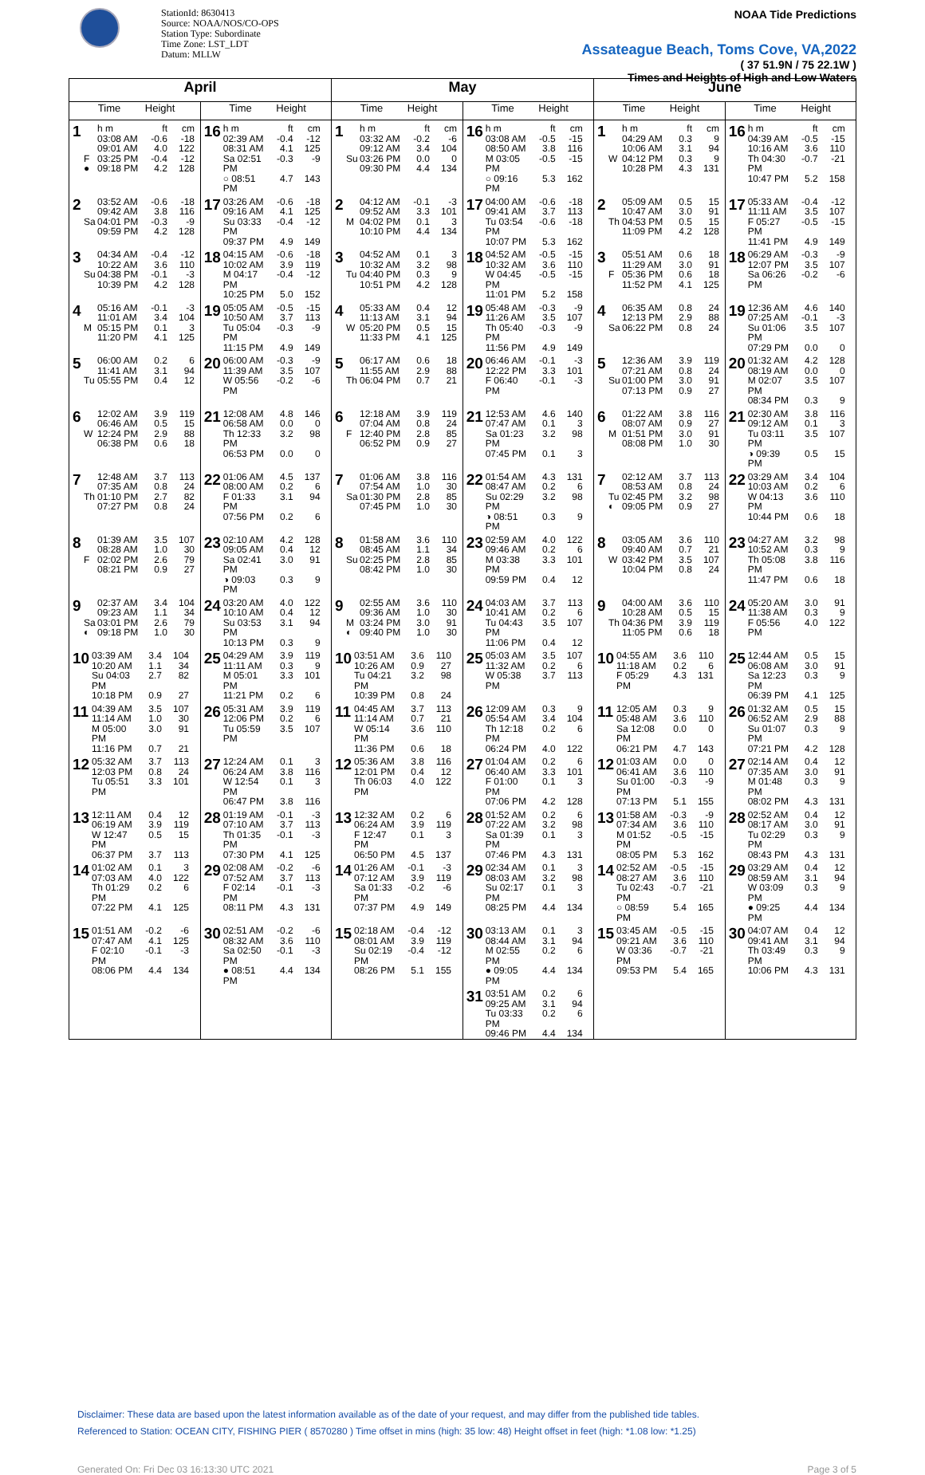StationId: 8630413
Source: NOAA/NOS/CO-OPS
Station Type: Subordinate
Time Zone: LST_LDT
Datum: MLLW
NOAA Tide Predictions
Assateague Beach, Toms Cove, VA,2022
( 37 51.9N / 75 22.1W )
Times and Heights of High and Low Waters
| April | | May | | June | |
| --- | --- | --- | --- | --- | --- |
| Time Height | Time Height | Time Height | Time Height | Time Height | Time Height |
| 1 h m ft cm 03:08 AM -0.6 -18 09:01 AM 4.0 122 F 03:25 PM -0.4 -12 ● 09:18 PM 4.2 128 | 16 h m ft cm 02:39 AM -0.4 -12 08:31 AM 4.1 125 Sa 02:51 PM -0.3 -9 ○ 08:51 PM 4.7 143 | 1 h m ft cm 03:32 AM -0.2 -6 09:12 AM 3.4 104 Su 03:26 PM 0.0 0 09:30 PM 4.4 134 | 16 h m ft cm 03:08 AM -0.5 -15 08:50 AM 3.8 116 M 03:05 PM -0.5 -15 ○ 09:16 PM 5.3 162 | 1 h m ft cm 04:29 AM 0.3 9 10:06 AM 3.1 94 W 04:12 PM 0.3 9 10:28 PM 4.3 131 | 16 h m ft cm 04:39 AM -0.5 -15 10:16 AM 3.6 110 Th 04:30 PM -0.7 -21 10:47 PM 5.2 158 |
| 2 03:52 AM -0.6 -18 09:42 AM 3.8 116 Sa 04:01 PM -0.3 -9 09:59 PM 4.2 128 | 17 03:26 AM -0.6 -18 09:16 AM 4.1 125 Su 03:33 PM -0.4 -12 09:37 PM 4.9 149 | 2 04:12 AM -0.1 -3 09:52 AM 3.3 101 M 04:02 PM 0.1 3 10:10 PM 4.4 134 | 17 04:00 AM -0.6 -18 09:41 AM 3.7 113 Tu 03:54 PM -0.6 -18 10:07 PM 5.3 162 | 2 05:09 AM 0.5 15 10:47 AM 3.0 91 Th 04:53 PM 0.5 15 11:09 PM 4.2 128 | 17 05:33 AM -0.4 -12 11:11 AM 3.5 107 F 05:27 PM -0.5 -15 11:41 PM 4.9 149 |
| 3 04:34 AM -0.4 -12 10:22 AM 3.6 110 Su 04:38 PM -0.1 -3 10:39 PM 4.2 128 | 18 04:15 AM -0.6 -18 10:02 AM 3.9 119 M 04:17 PM -0.4 -12 10:25 PM 5.0 152 | 3 04:52 AM 0.1 3 10:32 AM 3.2 98 Tu 04:40 PM 0.3 9 10:51 PM 4.2 128 | 18 04:52 AM -0.5 -15 10:32 AM 3.6 110 W 04:45 PM -0.5 -15 11:01 PM 5.2 158 | 3 05:51 AM 0.6 18 11:29 AM 3.0 91 F 05:36 PM 0.6 18 11:52 PM 4.1 125 | 18 06:29 AM -0.3 -9 12:07 PM 3.5 107 Sa 06:26 PM -0.2 -6 |
| 4 05:16 AM -0.1 -3 11:01 AM 3.4 104 M 05:15 PM 0.1 3 11:20 PM 4.1 125 | 19 05:05 AM -0.5 -15 10:50 AM 3.7 113 Tu 05:04 PM -0.3 -9 11:15 PM 4.9 149 | 4 05:33 AM 0.4 12 11:13 AM 3.1 94 W 05:20 PM 0.5 15 11:33 PM 4.1 125 | 19 05:48 AM -0.3 -9 11:26 AM 3.5 107 Th 05:40 PM -0.3 -9 11:56 PM 4.9 149 | 4 06:35 AM 0.8 24 12:13 PM 2.9 88 Sa 06:22 PM 0.8 24 | 19 12:36 AM 4.6 140 07:25 AM -0.1 -3 Su 01:06 PM 3.5 107 07:29 PM 0.0 0 |
| 5 06:00 AM 0.2 6 11:41 AM 3.1 94 Tu 05:55 PM 0.4 12 | 20 06:00 AM -0.3 -9 11:39 AM 3.5 107 W 05:56 PM -0.2 -6 | 5 06:17 AM 0.6 18 11:55 AM 2.9 88 Th 06:04 PM 0.7 21 | 20 06:46 AM -0.1 -3 12:22 PM 3.3 101 F 06:40 PM -0.1 -3 | 5 12:36 AM 3.9 119 07:21 AM 0.8 24 Su 01:00 PM 3.0 91 07:13 PM 0.9 27 | 20 01:32 AM 4.2 128 08:19 AM 0.0 0 M 02:07 PM 3.5 107 08:34 PM 0.3 9 |
| 6 12:02 AM 3.9 119 06:46 AM 0.5 15 W 12:24 PM 2.9 88 06:38 PM 0.6 18 | 21 12:08 AM 4.8 146 06:58 AM 0.0 0 Th 12:33 PM 3.2 98 06:53 PM 0.0 0 | 6 12:18 AM 3.9 119 07:04 AM 0.8 24 F 12:40 PM 2.8 85 06:52 PM 0.9 27 | 21 12:53 AM 4.6 140 07:47 AM 0.1 3 Sa 01:23 PM 3.2 98 07:45 PM 0.1 3 | 6 01:22 AM 3.8 116 08:07 AM 0.9 27 M 01:51 PM 3.0 91 08:08 PM 1.0 30 | 21 02:30 AM 3.8 116 09:12 AM 0.1 3 Tu 03:11 PM 3.5 107 ◑ 09:39 PM 0.5 15 |
| 7 12:48 AM 3.7 113 07:35 AM 0.8 24 Th 01:10 PM 2.7 82 07:27 PM 0.8 24 | 22 01:06 AM 4.5 137 08:00 AM 0.2 6 F 01:33 PM 3.1 94 07:56 PM 0.2 6 | 7 01:06 AM 3.8 116 07:54 AM 1.0 30 Sa 01:30 PM 2.8 85 07:45 PM 1.0 30 | 22 01:54 AM 4.3 131 08:47 AM 0.2 6 Su 02:29 PM 3.2 98 ◑ 08:51 PM 0.3 9 | 7 02:12 AM 3.7 113 08:53 AM 0.8 24 Tu 02:45 PM 3.2 98 ◐ 09:05 PM 0.9 27 | 22 03:29 AM 3.4 104 10:03 AM 0.2 6 W 04:13 PM 3.6 110 10:44 PM 0.6 18 |
| 8 01:39 AM 3.5 107 08:28 AM 1.0 30 F 02:02 PM 2.6 79 08:21 PM 0.9 27 | 23 02:10 AM 4.2 128 09:05 AM 0.4 12 Sa 02:41 PM 3.0 91 ◑ 09:03 PM 0.3 9 | 8 01:58 AM 3.6 110 08:45 AM 1.1 34 Su 02:25 PM 2.8 85 08:42 PM 1.0 30 | 23 02:59 AM 4.0 122 09:46 AM 0.2 6 M 03:38 PM 3.3 101 09:59 PM 0.4 12 | 8 03:05 AM 3.6 110 09:40 AM 0.7 21 W 03:42 PM 3.5 107 10:04 PM 0.8 24 | 23 04:27 AM 3.2 98 10:52 AM 0.3 9 Th 05:08 PM 3.8 116 11:47 PM 0.6 18 |
| 9 02:37 AM 3.4 104 09:23 AM 1.1 34 Sa 03:01 PM 2.6 79 ◐ 09:18 PM 1.0 30 | 24 03:20 AM 4.0 122 10:10 AM 0.4 12 Su 03:53 PM 3.1 94 10:13 PM 0.3 9 | 9 02:55 AM 3.6 110 09:36 AM 1.0 30 M 03:24 PM 3.0 91 ◐ 09:40 PM 1.0 30 | 24 04:03 AM 3.7 113 10:41 AM 0.2 6 Tu 04:43 PM 3.5 107 11:06 PM 0.4 12 | 9 04:00 AM 3.6 110 10:28 AM 0.5 15 Th 04:36 PM 3.9 119 11:05 PM 0.6 18 | 24 05:20 AM 3.0 91 11:38 AM 0.3 9 F 05:56 PM 4.0 122 |
| 10 03:39 AM 3.4 104 10:20 AM 1.1 34 Su 04:03 PM 2.7 82 10:18 PM 0.9 27 | 25 04:29 AM 3.9 119 11:11 AM 0.3 9 M 05:01 PM 3.3 101 11:21 PM 0.2 6 | 10 03:51 AM 3.6 110 10:26 AM 0.9 27 Tu 04:21 PM 3.2 98 10:39 PM 0.8 24 | 25 05:03 AM 3.5 107 11:32 AM 0.2 6 W 05:38 PM 3.7 113 | 10 04:55 AM 3.6 110 11:18 AM 0.2 6 F 05:29 PM 4.3 131 | 25 12:44 AM 0.5 15 06:08 AM 3.0 91 Sa 12:23 PM 0.3 9 06:39 PM 4.1 125 |
| 11 04:39 AM 3.5 107 11:14 AM 1.0 30 M 05:00 PM 3.0 91 11:16 PM 0.7 21 | 26 05:31 AM 3.9 119 12:06 PM 0.2 6 Tu 05:59 PM 3.5 107 | 11 04:45 AM 3.7 113 11:14 AM 0.7 21 W 05:14 PM 3.6 110 11:36 PM 0.6 18 | 26 12:09 AM 0.3 9 05:54 AM 3.4 104 Th 12:18 PM 0.2 6 06:24 PM 4.0 122 | 11 12:05 AM 0.3 9 05:48 AM 3.6 110 Sa 12:08 PM 0.0 0 06:21 PM 4.7 143 | 26 01:32 AM 0.5 15 06:52 AM 2.9 88 Su 01:07 PM 0.3 9 07:21 PM 4.2 128 |
| 12 05:32 AM 3.7 113 12:03 PM 0.8 24 Tu 05:51 PM 3.3 101 | 27 12:24 AM 0.1 3 06:24 AM 3.8 116 W 12:54 PM 0.1 3 06:47 PM 3.8 116 | 12 05:36 AM 3.8 116 12:01 PM 0.4 12 Th 06:03 PM 4.0 122 | 27 01:04 AM 0.2 6 06:40 AM 3.3 101 F 01:00 PM 0.1 3 07:06 PM 4.2 128 | 12 01:03 AM 0.0 0 06:41 AM 3.6 110 Su 01:00 PM -0.3 -9 07:13 PM 5.1 155 | 27 02:14 AM 0.4 12 07:35 AM 3.0 91 M 01:48 PM 0.3 9 08:02 PM 4.3 131 |
| 13 12:11 AM 0.4 12 06:19 AM 3.9 119 W 12:47 PM 0.5 15 06:37 PM 3.7 113 | 28 01:19 AM -0.1 -3 07:10 AM 3.7 113 Th 01:35 PM -0.1 -3 07:30 PM 4.1 125 | 13 12:32 AM 0.2 6 06:24 AM 3.9 119 F 12:47 PM 0.1 3 06:50 PM 4.5 137 | 28 01:52 AM 0.2 6 07:22 AM 3.2 98 Sa 01:39 PM 0.1 3 07:46 PM 4.3 131 | 13 01:58 AM -0.3 -9 07:34 AM 3.6 110 M 01:52 PM -0.5 -15 08:05 PM 5.3 162 | 28 02:52 AM 0.4 12 08:17 AM 3.0 91 Tu 02:29 PM 0.3 9 08:43 PM 4.3 131 |
| 14 01:02 AM 0.1 3 07:03 AM 4.0 122 Th 01:29 PM 0.2 6 07:22 PM 4.1 125 | 29 02:08 AM -0.2 -6 07:52 AM 3.7 113 F 02:14 PM -0.1 -3 08:11 PM 4.3 131 | 14 01:26 AM -0.1 -3 07:12 AM 3.9 119 Sa 01:33 PM -0.2 -6 07:37 PM 4.9 149 | 29 02:34 AM 0.1 3 08:03 AM 3.2 98 Su 02:17 PM 0.1 3 08:25 PM 4.4 134 | 14 02:52 AM -0.5 -15 08:27 AM 3.6 110 Tu 02:43 PM -0.7 -21 ○ 08:59 PM 5.4 165 | 29 03:29 AM 0.4 12 08:59 AM 3.1 94 W 03:09 PM 0.3 9 ● 09:25 PM 4.4 134 |
| 15 01:51 AM -0.2 -6 07:47 AM 4.1 125 F 02:10 PM -0.1 -3 08:06 PM 4.4 134 | 30 02:51 AM -0.2 -6 08:32 AM 3.6 110 Sa 02:50 PM -0.1 -3 ● 08:51 PM 4.4 134 | 15 02:18 AM -0.4 -12 08:01 AM 3.9 119 Su 02:19 PM -0.4 -12 08:26 PM 5.1 155 | 30 03:13 AM 0.1 3 08:44 AM 3.1 94 M 02:55 PM 0.2 6 ● 09:05 PM 4.4 134 | 15 03:45 AM -0.5 -15 09:21 AM 3.6 110 W 03:36 PM -0.7 -21 09:53 PM 5.4 165 | 30 04:07 AM 0.4 12 09:41 AM 3.1 94 Th 03:49 PM 0.3 9 10:06 PM 4.3 131 |
| | | | 31 03:51 AM 0.2 6 09:25 AM 3.1 94 Tu 03:33 PM 0.2 6 09:46 PM 4.4 134 | | |
Disclaimer: These data are based upon the latest information available as of the date of your request, and may differ from the published tide tables.
Referenced to Station: OCEAN CITY, FISHING PIER ( 8570280 ) Time offset in mins (high: 35 low: 48) Height offset in feet (high: *1.08 low: *1.25)
Generated On: Fri Dec 03 16:13:30 UTC 2021 Page 3 of 5